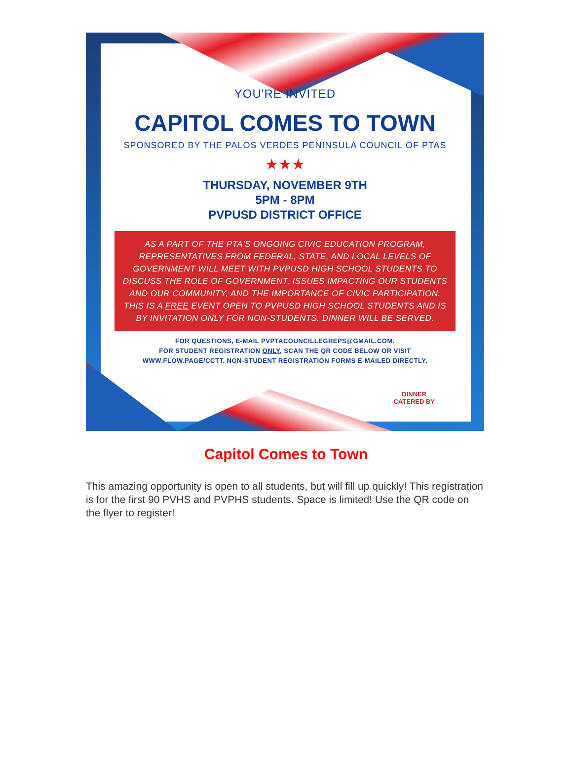YOU'RE INVITED
CAPITOL COMES TO TOWN
SPONSORED BY THE PALOS VERDES PENINSULA COUNCIL OF PTAS
★★★
THURSDAY, NOVEMBER 9TH
5PM - 8PM
PVPUSD DISTRICT OFFICE
AS A PART OF THE PTA'S ONGOING CIVIC EDUCATION PROGRAM, REPRESENTATIVES FROM FEDERAL, STATE, AND LOCAL LEVELS OF GOVERNMENT WILL MEET WITH PVPUSD HIGH SCHOOL STUDENTS TO DISCUSS THE ROLE OF GOVERNMENT, ISSUES IMPACTING OUR STUDENTS AND OUR COMMUNITY, AND THE IMPORTANCE OF CIVIC PARTICIPATION. THIS IS A FREE EVENT OPEN TO PVPUSD HIGH SCHOOL STUDENTS AND IS BY INVITATION ONLY FOR NON-STUDENTS. DINNER WILL BE SERVED.
FOR QUESTIONS, E-MAIL PVPTACOUNCILLEGREPS@GMAIL.COM.
FOR STUDENT REGISTRATION ONLY, SCAN THE QR CODE BELOW OR VISIT
WWW.FLOW.PAGE/CCTT. NON-STUDENT REGISTRATION FORMS E-MAILED DIRECTLY.
DINNER
CATERED BY
Capitol Comes to Town
This amazing opportunity is open to all students, but will fill up quickly! This registration is for the first 90 PVHS and PVPHS students. Space is limited! Use the QR code on the flyer to register!